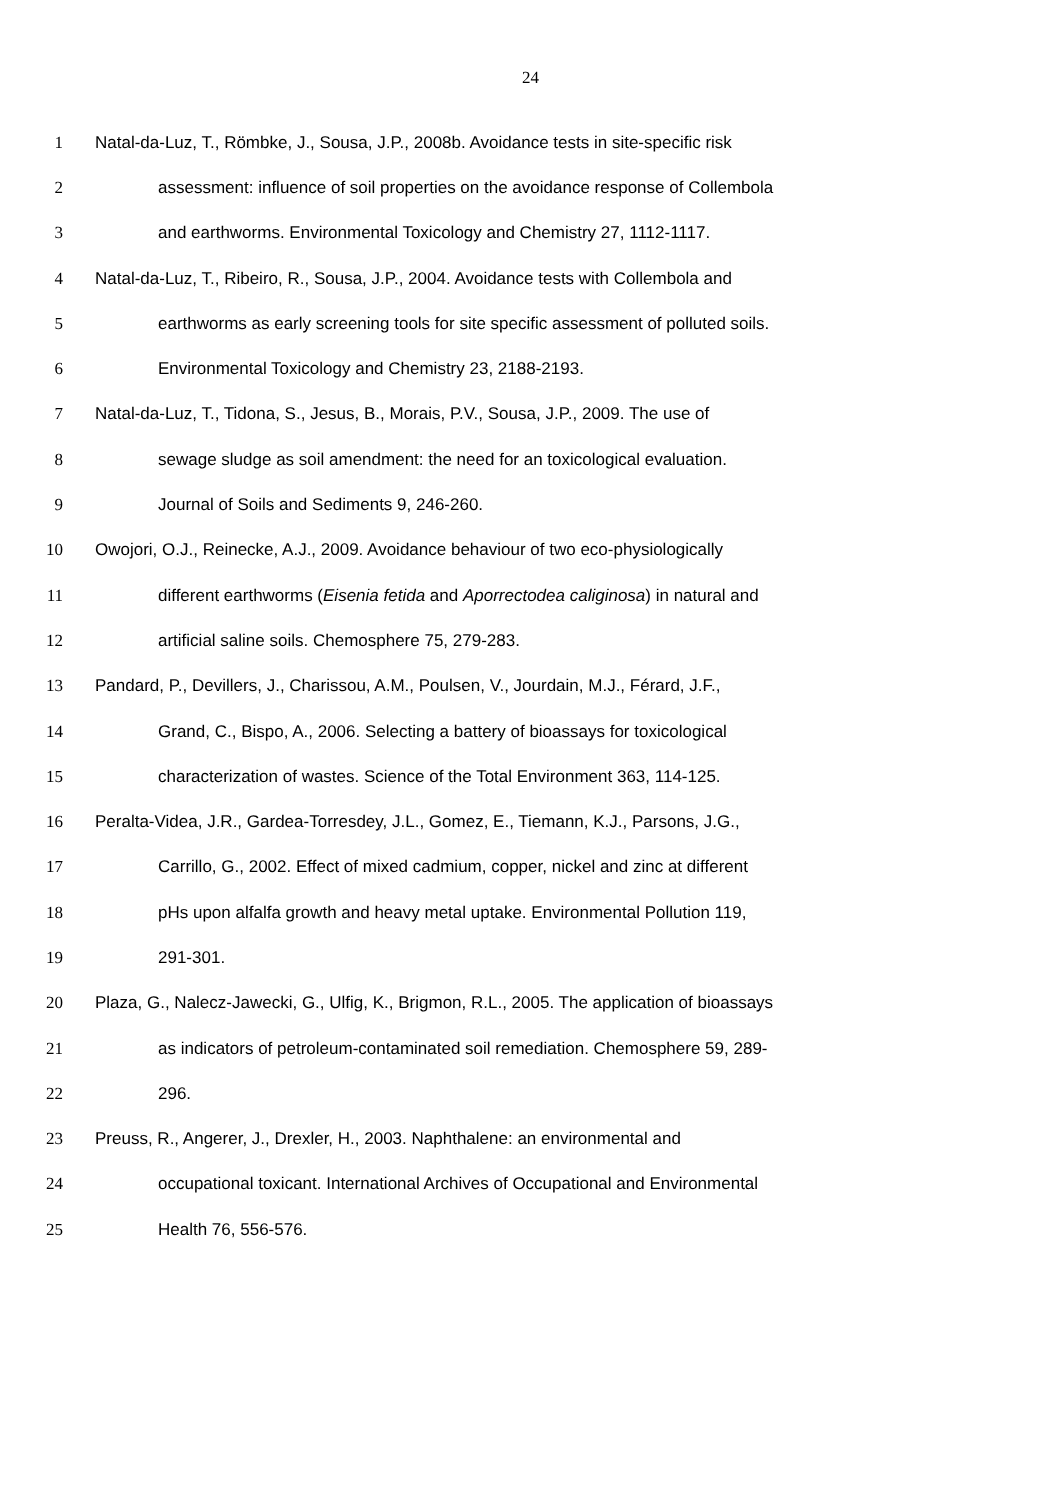24
1 Natal-da-Luz, T., Römbke, J., Sousa, J.P., 2008b. Avoidance tests in site-specific risk
2 assessment: influence of soil properties on the avoidance response of Collembola
3 and earthworms. Environmental Toxicology and Chemistry 27, 1112-1117.
4 Natal-da-Luz, T., Ribeiro, R., Sousa, J.P., 2004. Avoidance tests with Collembola and
5 earthworms as early screening tools for site specific assessment of polluted soils.
6 Environmental Toxicology and Chemistry 23, 2188-2193.
7 Natal-da-Luz, T., Tidona, S., Jesus, B., Morais, P.V., Sousa, J.P., 2009. The use of
8 sewage sludge as soil amendment: the need for an toxicological evaluation.
9 Journal of Soils and Sediments 9, 246-260.
10 Owojori, O.J., Reinecke, A.J., 2009. Avoidance behaviour of two eco-physiologically
11 different earthworms (Eisenia fetida and Aporrectodea caliginosa) in natural and
12 artificial saline soils. Chemosphere 75, 279-283.
13 Pandard, P., Devillers, J., Charissou, A.M., Poulsen, V., Jourdain, M.J., Férard, J.F.,
14 Grand, C., Bispo, A., 2006. Selecting a battery of bioassays for toxicological
15 characterization of wastes. Science of the Total Environment 363, 114-125.
16 Peralta-Videa, J.R., Gardea-Torresdey, J.L., Gomez, E., Tiemann, K.J., Parsons, J.G.,
17 Carrillo, G., 2002. Effect of mixed cadmium, copper, nickel and zinc at different
18 pHs upon alfalfa growth and heavy metal uptake. Environmental Pollution 119,
19 291-301.
20 Plaza, G., Nalecz-Jawecki, G., Ulfig, K., Brigmon, R.L., 2005. The application of bioassays
21 as indicators of petroleum-contaminated soil remediation. Chemosphere 59, 289-
22 296.
23 Preuss, R., Angerer, J., Drexler, H., 2003. Naphthalene: an environmental and
24 occupational toxicant. International Archives of Occupational and Environmental
25 Health 76, 556-576.